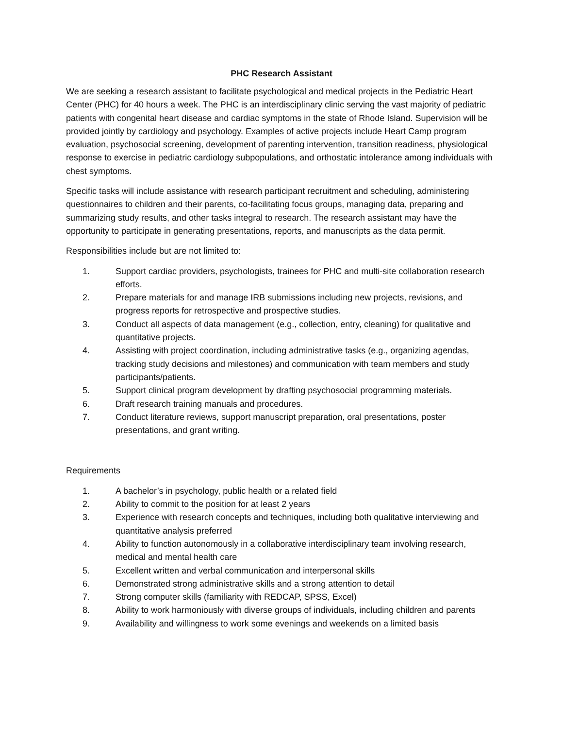PHC Research Assistant
We are seeking a research assistant to facilitate psychological and medical projects in the Pediatric Heart Center (PHC) for 40 hours a week. The PHC is an interdisciplinary clinic serving the vast majority of pediatric patients with congenital heart disease and cardiac symptoms in the state of Rhode Island. Supervision will be provided jointly by cardiology and psychology. Examples of active projects include Heart Camp program evaluation, psychosocial screening, development of parenting intervention, transition readiness, physiological response to exercise in pediatric cardiology subpopulations, and orthostatic intolerance among individuals with chest symptoms.
Specific tasks will include assistance with research participant recruitment and scheduling, administering questionnaires to children and their parents, co-facilitating focus groups, managing data, preparing and summarizing study results, and other tasks integral to research. The research assistant may have the opportunity to participate in generating presentations, reports, and manuscripts as the data permit.
Responsibilities include but are not limited to:
1. Support cardiac providers, psychologists, trainees for PHC and multi-site collaboration research efforts.
2. Prepare materials for and manage IRB submissions including new projects, revisions, and progress reports for retrospective and prospective studies.
3. Conduct all aspects of data management (e.g., collection, entry, cleaning) for qualitative and quantitative projects.
4. Assisting with project coordination, including administrative tasks (e.g., organizing agendas, tracking study decisions and milestones) and communication with team members and study participants/patients.
5. Support clinical program development by drafting psychosocial programming materials.
6. Draft research training manuals and procedures.
7. Conduct literature reviews, support manuscript preparation, oral presentations, poster presentations, and grant writing.
Requirements
1. A bachelor’s in psychology, public health or a related field
2. Ability to commit to the position for at least 2 years
3. Experience with research concepts and techniques, including both qualitative interviewing and quantitative analysis preferred
4. Ability to function autonomously in a collaborative interdisciplinary team involving research, medical and mental health care
5. Excellent written and verbal communication and interpersonal skills
6. Demonstrated strong administrative skills and a strong attention to detail
7. Strong computer skills (familiarity with REDCAP, SPSS, Excel)
8. Ability to work harmoniously with diverse groups of individuals, including children and parents
9. Availability and willingness to work some evenings and weekends on a limited basis